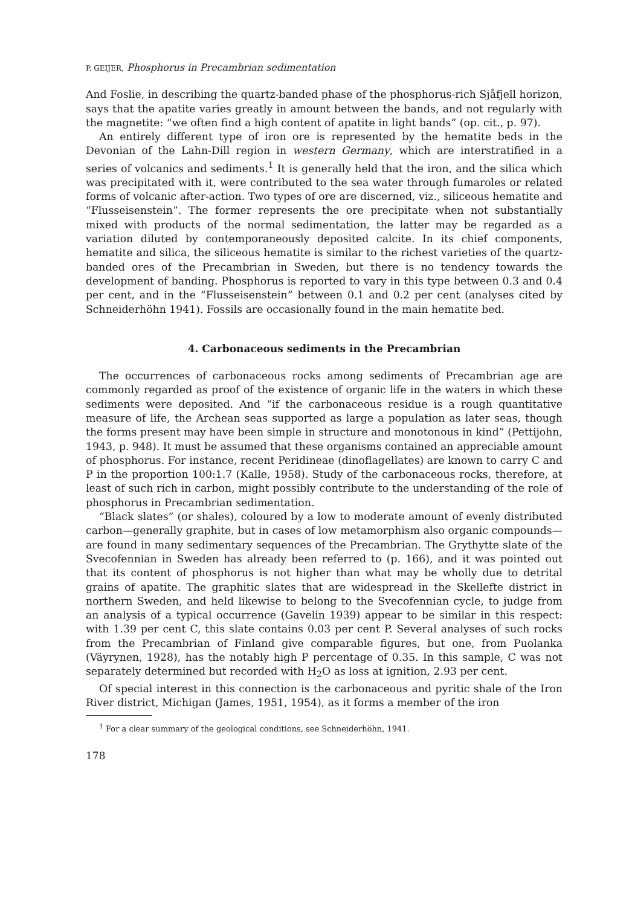P. GEIJER, Phosphorus in Precambrian sedimentation
And Foslie, in describing the quartz-banded phase of the phosphorus-rich Sjåfjell horizon, says that the apatite varies greatly in amount between the bands, and not regularly with the magnetite: “we often find a high content of apatite in light bands” (op. cit., p. 97).
An entirely different type of iron ore is represented by the hematite beds in the Devonian of the Lahn-Dill region in western Germany, which are interstratified in a series of volcanics and sediments.<sup>1</sup> It is generally held that the iron, and the silica which was precipitated with it, were contributed to the sea water through fumaroles or related forms of volcanic after-action. Two types of ore are discerned, viz., siliceous hematite and “Flusseisenstein”. The former represents the ore precipitate when not substantially mixed with products of the normal sedimentation, the latter may be regarded as a variation diluted by contemporaneously deposited calcite. In its chief components, hematite and silica, the siliceous hematite is similar to the richest varieties of the quartz-banded ores of the Precambrian in Sweden, but there is no tendency towards the development of banding. Phosphorus is reported to vary in this type between 0.3 and 0.4 per cent, and in the “Flusseisenstein” between 0.1 and 0.2 per cent (analyses cited by Schneiderhöhn 1941). Fossils are occasionally found in the main hematite bed.
4. Carbonaceous sediments in the Precambrian
The occurrences of carbonaceous rocks among sediments of Precambrian age are commonly regarded as proof of the existence of organic life in the waters in which these sediments were deposited. And “if the carbonaceous residue is a rough quantitative measure of life, the Archean seas supported as large a population as later seas, though the forms present may have been simple in structure and monotonous in kind” (Pettijohn, 1943, p. 948). It must be assumed that these organisms contained an appreciable amount of phosphorus. For instance, recent Peridineae (dinoflagellates) are known to carry C and P in the proportion 100:1.7 (Kalle, 1958). Study of the carbonaceous rocks, therefore, at least of such rich in carbon, might possibly contribute to the understanding of the role of phosphorus in Precambrian sedimentation.
“Black slates” (or shales), coloured by a low to moderate amount of evenly distributed carbon—generally graphite, but in cases of low metamorphism also organic compounds—are found in many sedimentary sequences of the Precambrian. The Grythytte slate of the Svecofennian in Sweden has already been referred to (p. 166), and it was pointed out that its content of phosphorus is not higher than what may be wholly due to detrital grains of apatite. The graphitic slates that are widespread in the Skellefte district in northern Sweden, and held likewise to belong to the Svecofennian cycle, to judge from an analysis of a typical occurrence (Gavelin 1939) appear to be similar in this respect: with 1.39 per cent C, this slate contains 0.03 per cent P. Several analyses of such rocks from the Precambrian of Finland give comparable figures, but one, from Puolanka (Väyrynen, 1928), has the notably high P percentage of 0.35. In this sample, C was not separately determined but recorded with H<sub>2</sub>O as loss at ignition, 2.93 per cent.
Of special interest in this connection is the carbonaceous and pyritic shale of the Iron River district, Michigan (James, 1951, 1954), as it forms a member of the iron
<sup>1</sup> For a clear summary of the geological conditions, see Schneiderhöhn, 1941.
178